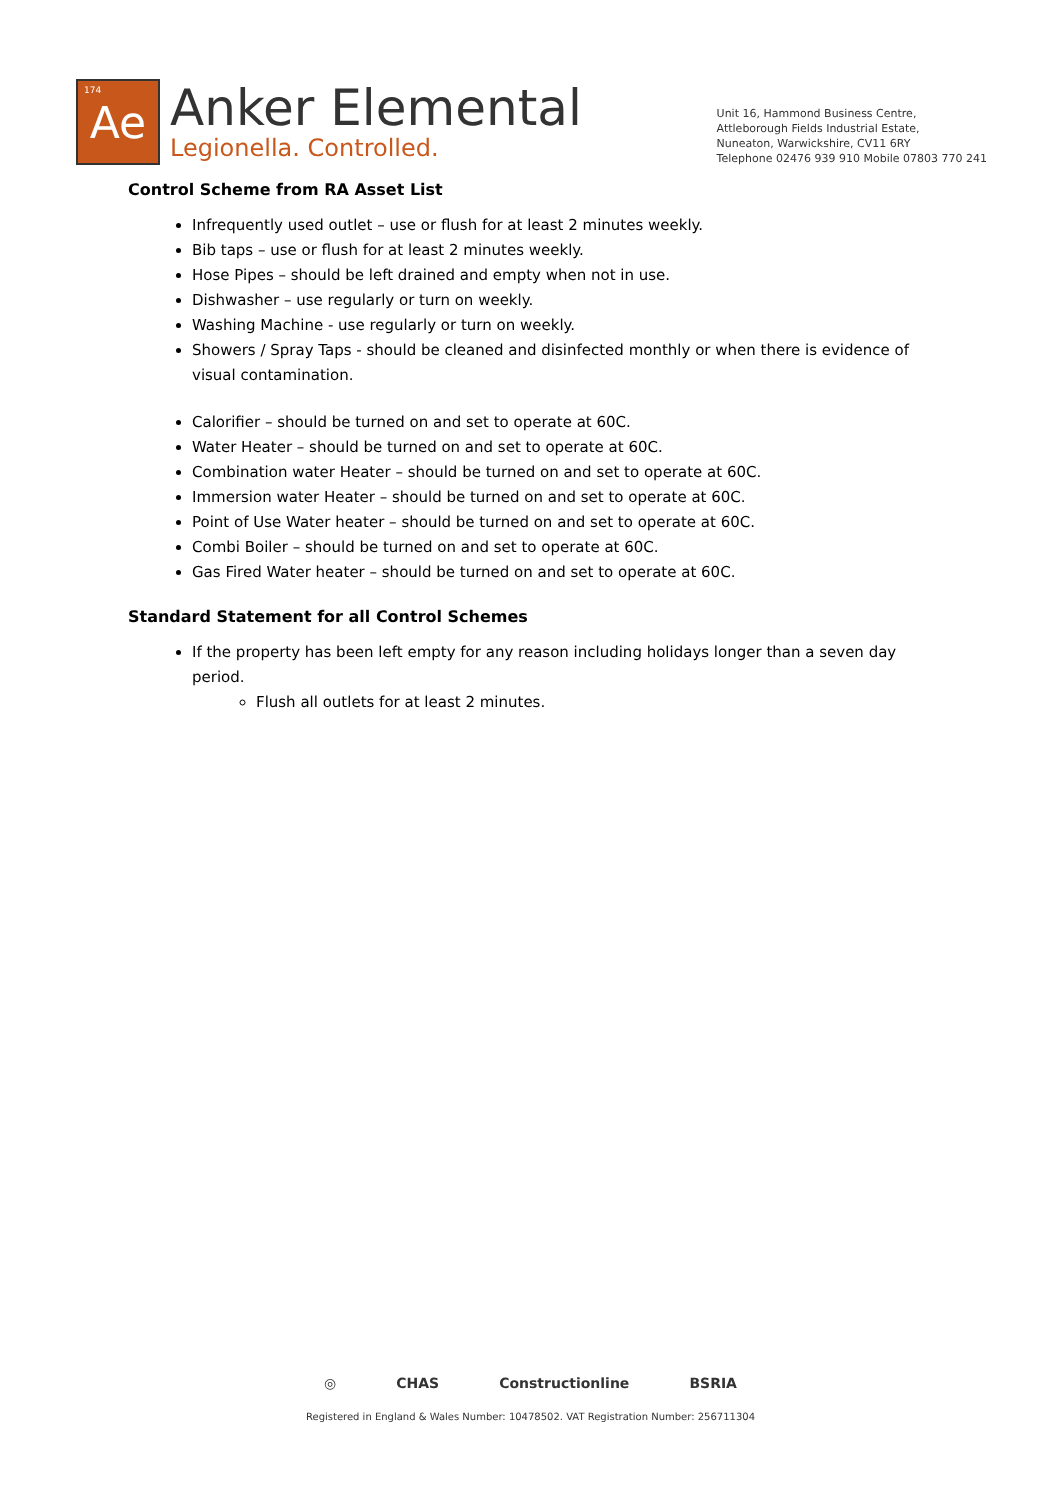174 Ae
Anker Elemental
Legionella. Controlled.
Unit 16, Hammond Business Centre,
Attleborough Fields Industrial Estate,
Nuneaton, Warwickshire, CV11 6RY
Telephone 02476 939 910 Mobile 07803 770 241
Control Scheme from RA Asset List
Infrequently used outlet – use or flush for at least 2 minutes weekly.
Bib taps – use or flush for at least 2 minutes weekly.
Hose Pipes – should be left drained and empty when not in use.
Dishwasher – use regularly or turn on weekly.
Washing Machine - use regularly or turn on weekly.
Showers / Spray Taps - should be cleaned and disinfected monthly or when there is evidence of visual contamination.
Calorifier – should be turned on and set to operate at 60C.
Water Heater – should be turned on and set to operate at 60C.
Combination water Heater – should be turned on and set to operate at 60C.
Immersion water Heater – should be turned on and set to operate at 60C.
Point of Use Water heater – should be turned on and set to operate at 60C.
Combi Boiler – should be turned on and set to operate at 60C.
Gas Fired Water heater – should be turned on and set to operate at 60C.
Standard Statement for all Control Schemes
If the property has been left empty for any reason including holidays longer than a seven day period.
Flush all outlets for at least 2 minutes.
◎ CHAS Constructionline BSRIA
Registered in England & Wales Number: 10478502. VAT Registration Number: 256711304